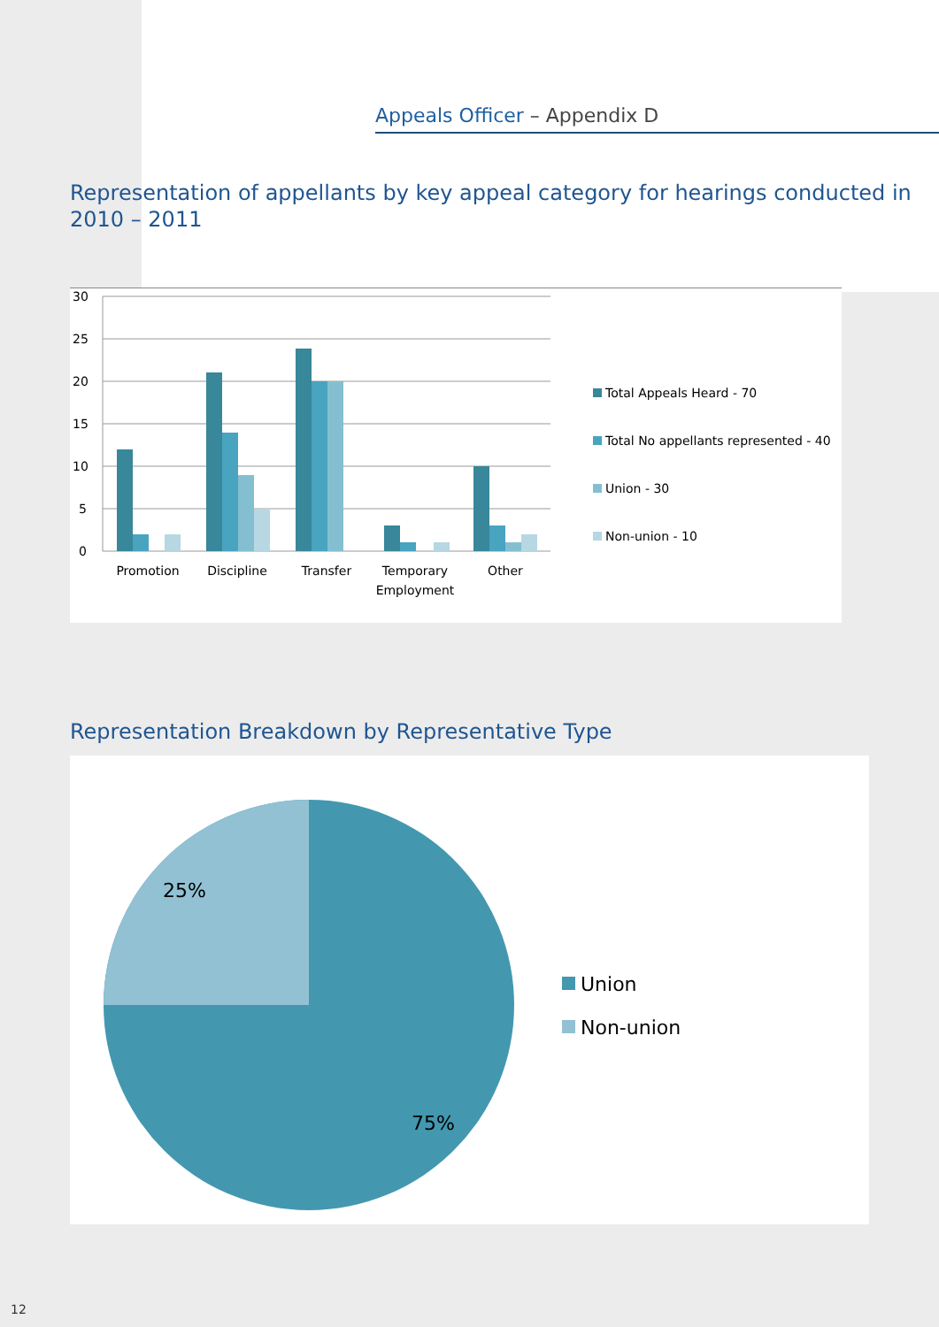Appeals Officer – Appendix D
Representation of appellants by key appeal category for hearings conducted in 2010 – 2011
30
25
20
15
10
5
0
Promotion
Discipline
Transfer
Temporary
Employment
Other
Total Appeals Heard - 70
Total No appellants represented - 40
Union - 30
Non-union - 10
Representation Breakdown by Representative Type
25%
75%
Union
Non-union
12